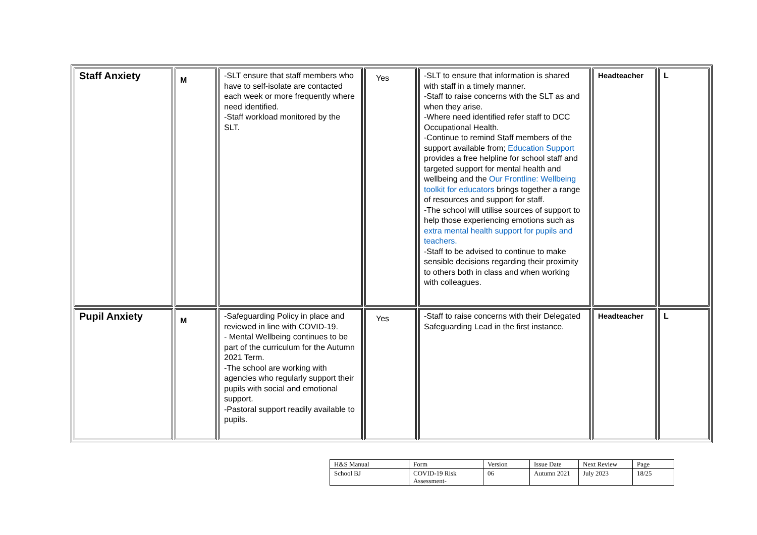| Staff Anxiety | M | -SLT ensure that staff members who have to self-isolate are contacted each week or more frequently where need identified. -Staff workload monitored by the SLT. | Yes | -SLT to ensure that information is shared with staff in a timely manner. -Staff to raise concerns with the SLT as and when they arise. -Where need identified refer staff to DCC Occupational Health. -Continue to remind Staff members of the support available from; Education Support provides a free helpline for school staff and targeted support for mental health and wellbeing and the Our Frontline: Wellbeing toolkit for educators brings together a range of resources and support for staff. -The school will utilise sources of support to help those experiencing emotions such as extra mental health support for pupils and teachers. -Staff to be advised to continue to make sensible decisions regarding their proximity to others both in class and when working with colleagues. | Headteacher | L |
| Pupil Anxiety | M | -Safeguarding Policy in place and reviewed in line with COVID-19. - Mental Wellbeing continues to be part of the curriculum for the Autumn 2021 Term. -The school are working with agencies who regularly support their pupils with social and emotional support. -Pastoral support readily available to pupils. | Yes | -Staff to raise concerns with their Delegated Safeguarding Lead in the first instance. | Headteacher | L |
| H&S Manual | Form | Version | Issue Date | Next Review | Page |
| School BJ | COVID-19 Risk Assessment- | 06 | Autumn 2021 | July 2023 | 18/25 |